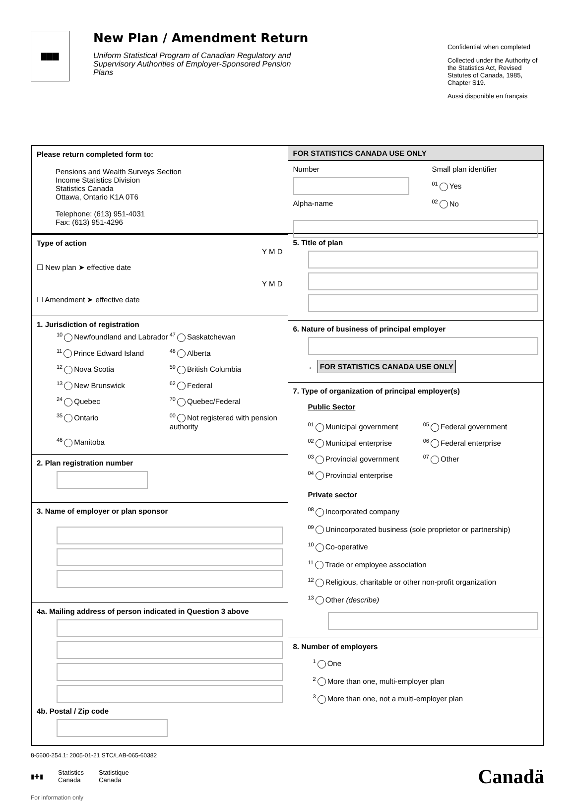▇▇▇
New Plan / Amendment Return
Uniform Statistical Program of Canadian Regulatory and Supervisory Authorities of Employer-Sponsored Pension Plans
Confidential when completed
Collected under the Authority of the Statistics Act, Revised Statutes of Canada, 1985, Chapter S19.
Aussi disponible en français
Please return completed form to:
Pensions and Wealth Surveys Section
Income Statistics Division
Statistics Canada
Ottawa, Ontario K1A 0T6
Telephone: (613) 951-4031
Fax: (613) 951-4296
Type of action
Y M D
☐ New plan ➤ effective date
Y M D
☐ Amendment ➤ effective date
1. Jurisdiction of registration
<sup>10</sup> Newfoundland and Labrador
<sup>47</sup> Saskatchewan
<sup>11</sup> Prince Edward Island
<sup>48</sup> Alberta
<sup>12</sup> Nova Scotia
<sup>59</sup> British Columbia
<sup>13</sup> New Brunswick
<sup>62</sup> Federal
<sup>24</sup> Quebec
<sup>70</sup> Quebec/Federal
<sup>35</sup> Ontario
<sup>00</sup> Not registered with pension authority
<sup>46</sup> Manitoba
2. Plan registration number
3. Name of employer or plan sponsor
4a. Mailing address of person indicated in Question 3 above
4b. Postal / Zip code
FOR STATISTICS CANADA USE ONLY
Number
Alpha-name
Small plan identifier
<sup>01</sup> Yes
<sup>02</sup> No
5. Title of plan
6. Nature of business of principal employer
← FOR STATISTICS CANADA USE ONLY
7. Type of organization of principal employer(s)
Public Sector
<sup>01</sup> Municipal government
<sup>05</sup> Federal government
<sup>02</sup> Municipal enterprise
<sup>06</sup> Federal enterprise
<sup>03</sup> Provincial government
<sup>07</sup> Other
<sup>04</sup> Provincial enterprise
Private sector
<sup>08</sup> Incorporated company
<sup>09</sup> Unincorporated business (sole proprietor or partnership)
<sup>10</sup> Co-operative
<sup>11</sup> Trade or employee association
<sup>12</sup> Religious, charitable or other non-profit organization
<sup>13</sup> Other (describe)
8. Number of employers
<sup>1</sup> One
<sup>2</sup> More than one, multi-employer plan
<sup>3</sup> More than one, not a multi-employer plan
8-5600-254.1: 2005-01-21 STC/LAB-065-60382
▮✚▮ Statistics
Canada Statistique
Canada Canadä
For information only